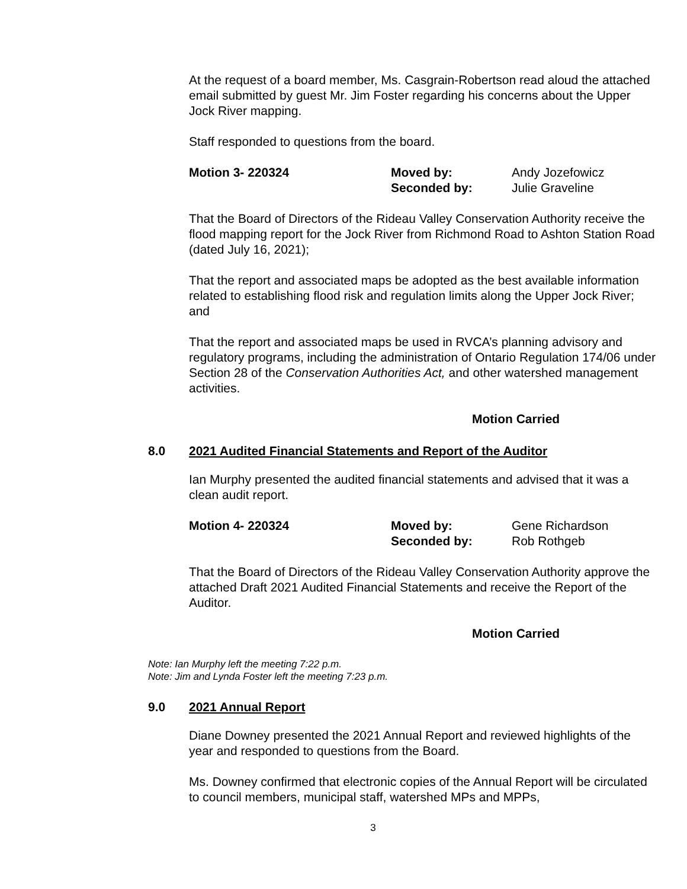At the request of a board member, Ms. Casgrain-Robertson read aloud the attached email submitted by guest Mr. Jim Foster regarding his concerns about the Upper Jock River mapping.
Staff responded to questions from the board.
Motion 3- 220324 Moved by:
Seconded by:
Andy Jozefowicz
Julie Graveline
That the Board of Directors of the Rideau Valley Conservation Authority receive the flood mapping report for the Jock River from Richmond Road to Ashton Station Road (dated July 16, 2021);
That the report and associated maps be adopted as the best available information related to establishing flood risk and regulation limits along the Upper Jock River; and
That the report and associated maps be used in RVCA’s planning advisory and regulatory programs, including the administration of Ontario Regulation 174/06 under Section 28 of the Conservation Authorities Act, and other watershed management activities.
Motion Carried
8.0 2021 Audited Financial Statements and Report of the Auditor
Ian Murphy presented the audited financial statements and advised that it was a clean audit report.
Motion 4- 220324 Moved by:
Seconded by:
Gene Richardson
Rob Rothgeb
That the Board of Directors of the Rideau Valley Conservation Authority approve the attached Draft 2021 Audited Financial Statements and receive the Report of the Auditor.
Motion Carried
Note: Ian Murphy left the meeting 7:22 p.m.
Note: Jim and Lynda Foster left the meeting 7:23 p.m.
9.0 2021 Annual Report
Diane Downey presented the 2021 Annual Report and reviewed highlights of the year and responded to questions from the Board.
Ms. Downey confirmed that electronic copies of the Annual Report will be circulated to council members, municipal staff, watershed MPs and MPPs,
3